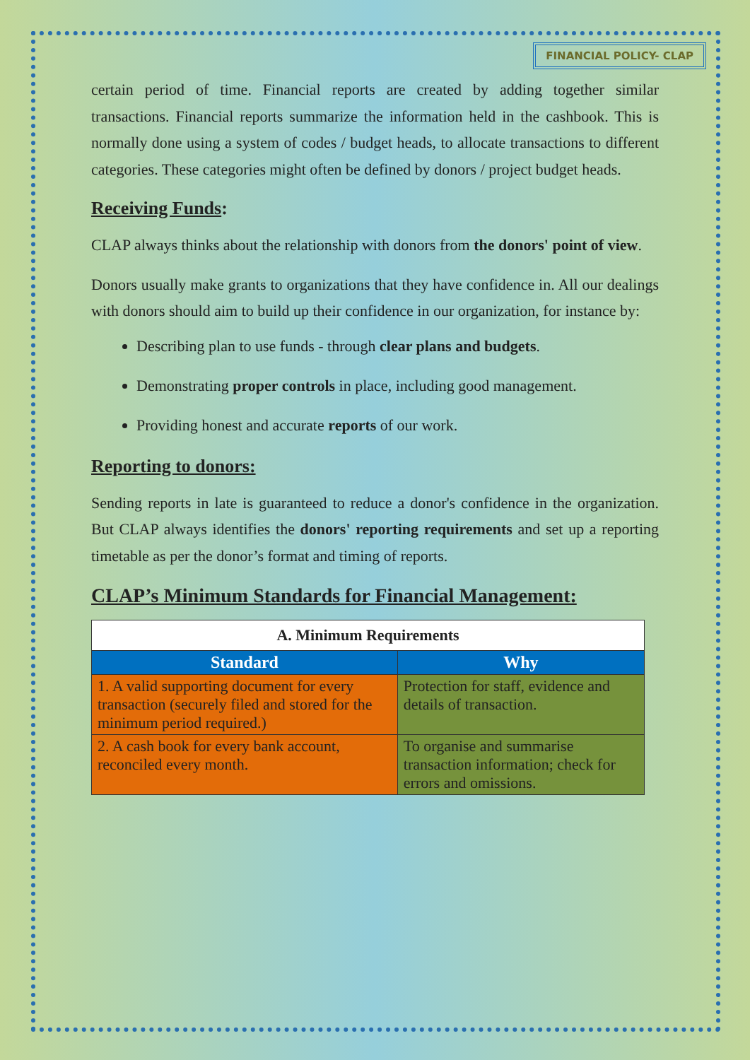FINANCIAL POLICY- CLAP
certain period of time. Financial reports are created by adding together similar transactions. Financial reports summarize the information held in the cashbook. This is normally done using a system of codes / budget heads, to allocate transactions to different categories. These categories might often be defined by donors / project budget heads.
Receiving Funds:
CLAP always thinks about the relationship with donors from the donors' point of view.
Donors usually make grants to organizations that they have confidence in. All our dealings with donors should aim to build up their confidence in our organization, for instance by:
Describing plan to use funds - through clear plans and budgets.
Demonstrating proper controls in place, including good management.
Providing honest and accurate reports of our work.
Reporting to donors:
Sending reports in late is guaranteed to reduce a donor's confidence in the organization. But CLAP always identifies the donors' reporting requirements and set up a reporting timetable as per the donor’s format and timing of reports.
CLAP’s Minimum Standards for Financial Management:
| A. Minimum Requirements | |
| --- | --- |
| Standard | Why |
| 1. A valid supporting document for every transaction (securely filed and stored for the minimum period required.) | Protection for staff, evidence and details of transaction. |
| 2. A cash book for every bank account, reconciled every month. | To organise and summarise transaction information; check for errors and omissions. |